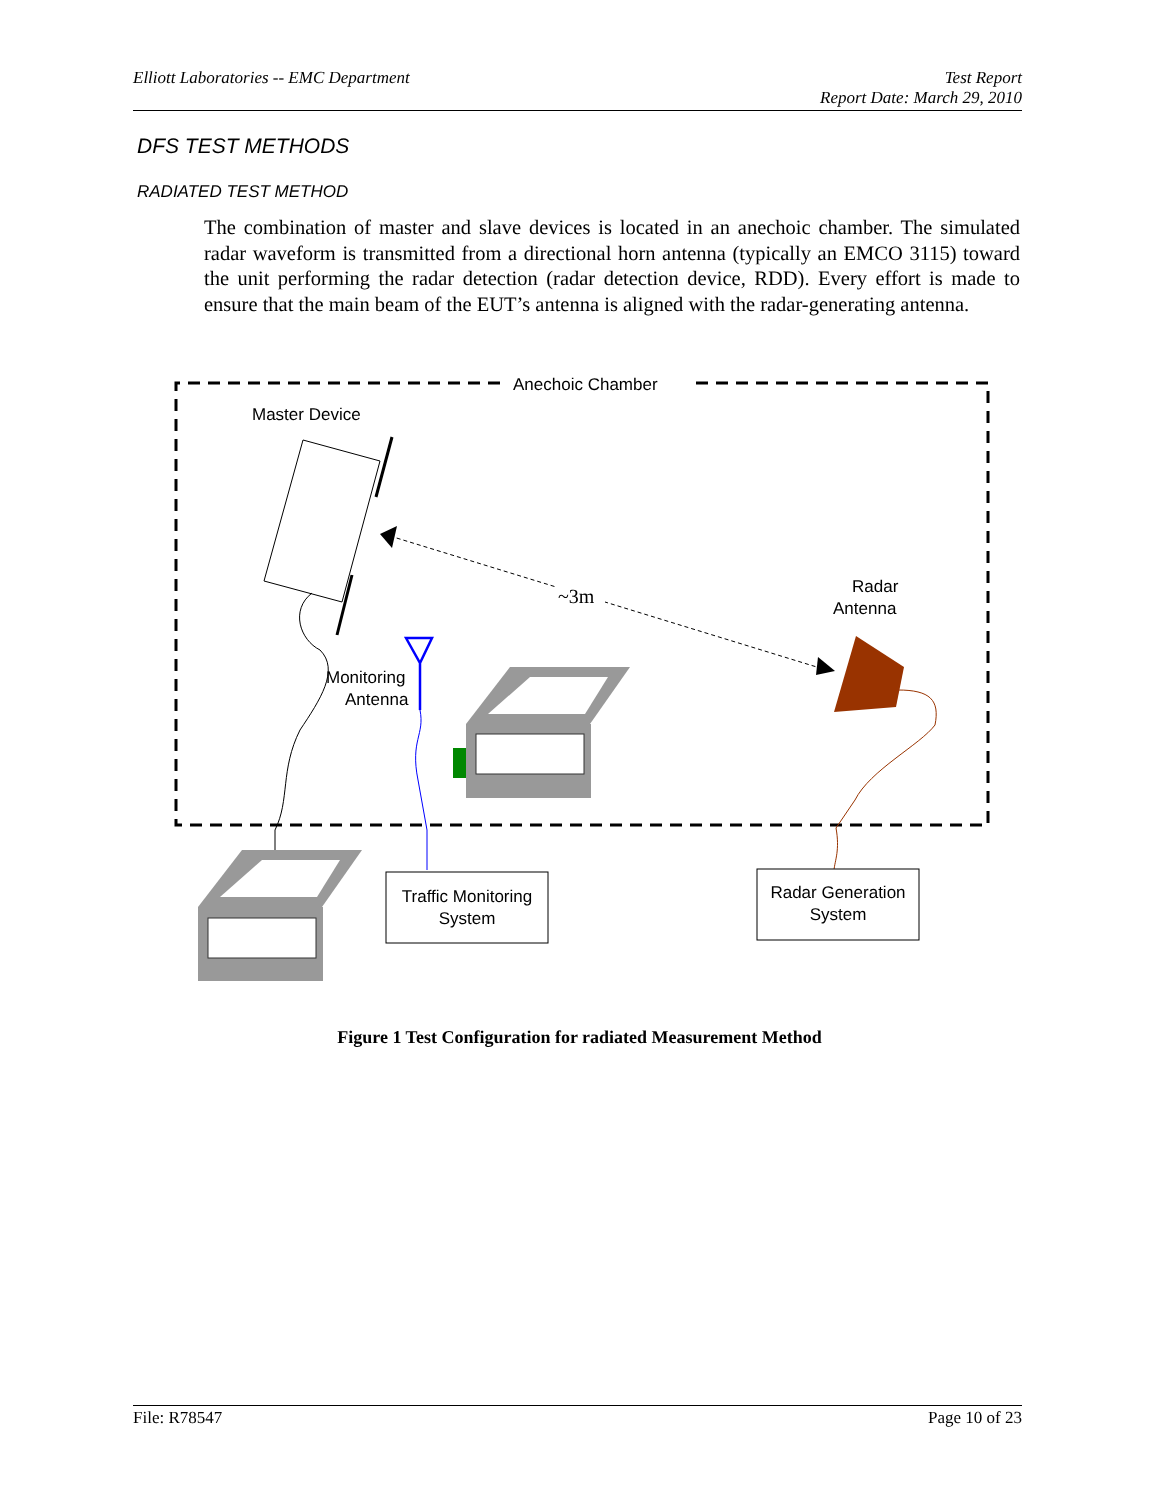Elliott Laboratories -- EMC Department Test Report
Report Date: March 29, 2010
DFS TEST METHODS
RADIATED TEST METHOD
The combination of master and slave devices is located in an anechoic chamber. The simulated radar waveform is transmitted from a directional horn antenna (typically an EMCO 3115) toward the unit performing the radar detection (radar detection device, RDD). Every effort is made to ensure that the main beam of the EUT’s antenna is aligned with the radar-generating antenna.
Anechoic Chamber
Master Device
~3m
Radar
Antenna
Monitoring
Antenna
Traffic Monitoring
System
Radar Generation
System
Figure 1 Test Configuration for radiated Measurement Method
File: R78547 Page 10 of 23